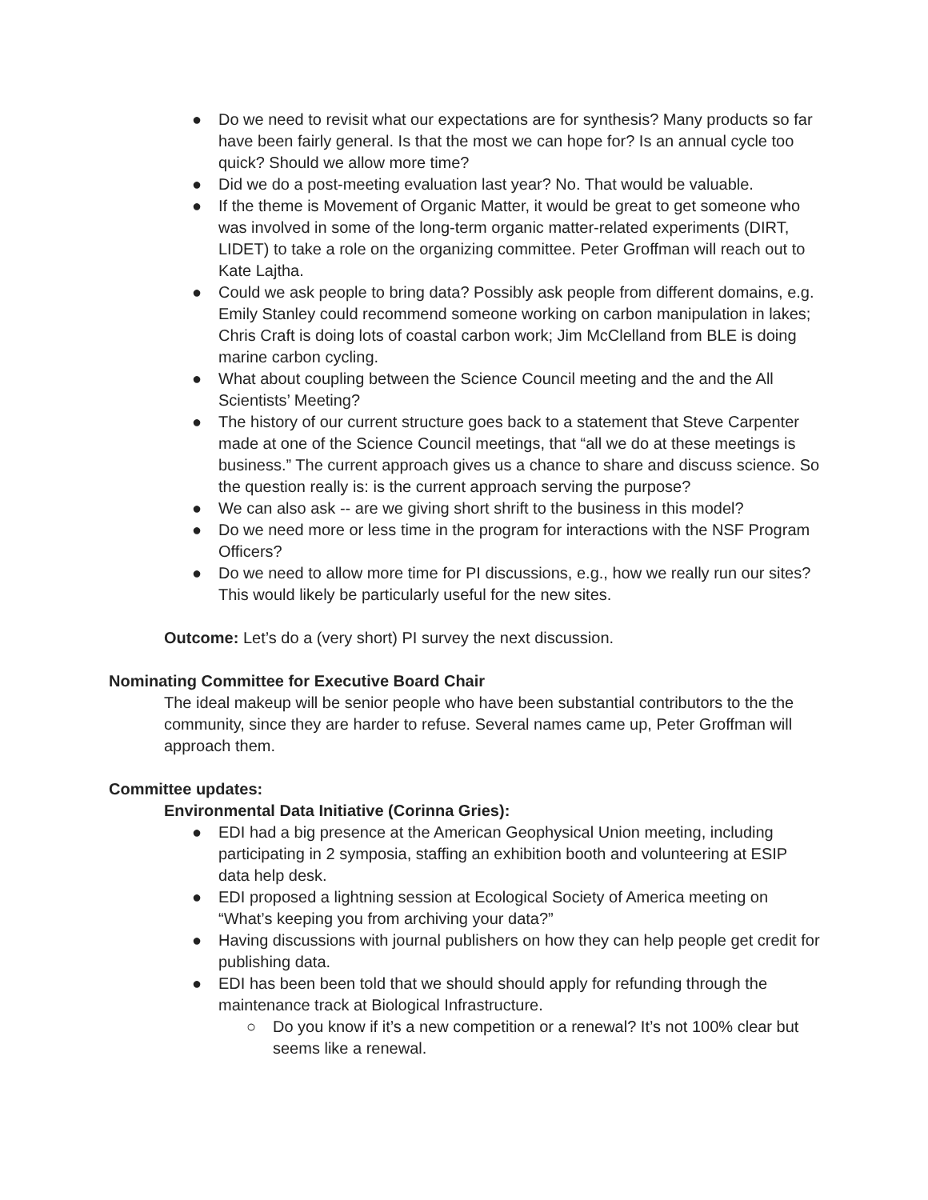● Do we need to revisit what our expectations are for synthesis? Many products so far have been fairly general. Is that the most we can hope for? Is an annual cycle too quick? Should we allow more time?
● Did we do a post-meeting evaluation last year? No. That would be valuable.
● If the theme is Movement of Organic Matter, it would be great to get someone who was involved in some of the long-term organic matter-related experiments (DIRT, LIDET) to take a role on the organizing committee. Peter Groffman will reach out to Kate Lajtha.
● Could we ask people to bring data? Possibly ask people from different domains, e.g. Emily Stanley could recommend someone working on carbon manipulation in lakes; Chris Craft is doing lots of coastal carbon work; Jim McClelland from BLE is doing marine carbon cycling.
● What about coupling between the Science Council meeting and the and the All Scientists’ Meeting?
● The history of our current structure goes back to a statement that Steve Carpenter made at one of the Science Council meetings, that “all we do at these meetings is business.” The current approach gives us a chance to share and discuss science. So the question really is: is the current approach serving the purpose?
● We can also ask -- are we giving short shrift to the business in this model?
● Do we need more or less time in the program for interactions with the NSF Program Officers?
● Do we need to allow more time for PI discussions, e.g., how we really run our sites? This would likely be particularly useful for the new sites.
Outcome: Let’s do a (very short) PI survey the next discussion.
Nominating Committee for Executive Board Chair
The ideal makeup will be senior people who have been substantial contributors to the the community, since they are harder to refuse. Several names came up, Peter Groffman will approach them.
Committee updates:
Environmental Data Initiative (Corinna Gries):
● EDI had a big presence at the American Geophysical Union meeting, including participating in 2 symposia, staffing an exhibition booth and volunteering at ESIP data help desk.
● EDI proposed a lightning session at Ecological Society of America meeting on “What’s keeping you from archiving your data?”
● Having discussions with journal publishers on how they can help people get credit for publishing data.
● EDI has been been told that we should should apply for refunding through the maintenance track at Biological Infrastructure.
○ Do you know if it’s a new competition or a renewal? It’s not 100% clear but seems like a renewal.